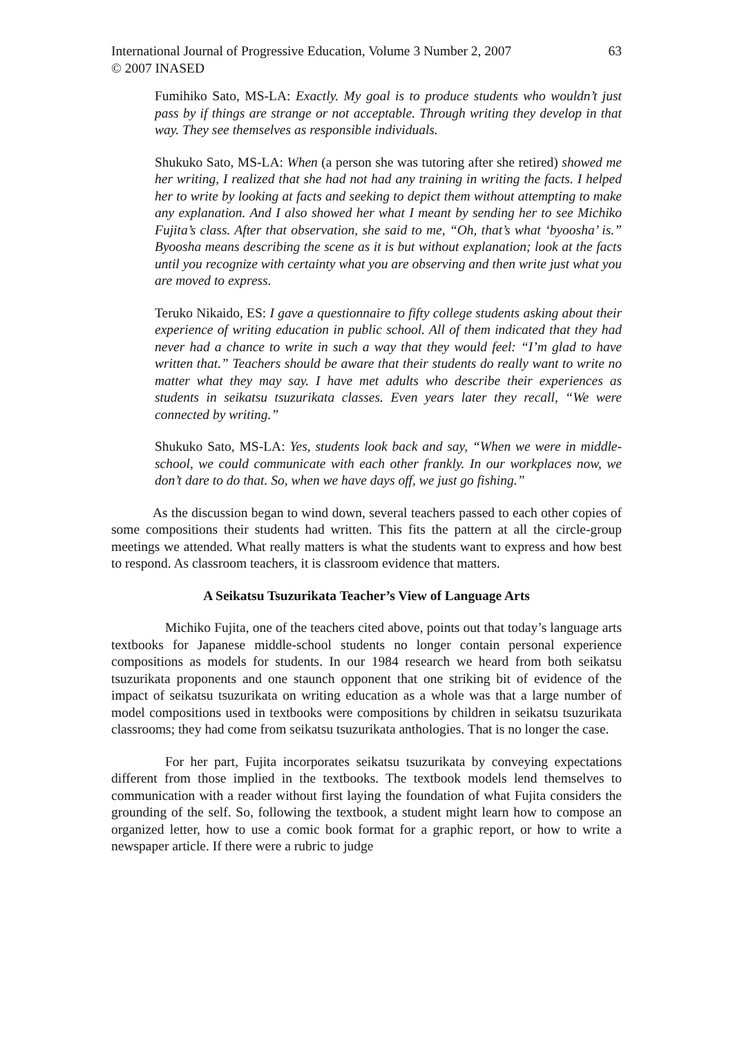International Journal of Progressive Education, Volume 3 Number 2, 2007
© 2007 INASED
63
Fumihiko Sato, MS-LA: Exactly. My goal is to produce students who wouldn’t just pass by if things are strange or not acceptable. Through writing they develop in that way. They see themselves as responsible individuals.
Shukuko Sato, MS-LA: When (a person she was tutoring after she retired) showed me her writing, I realized that she had not had any training in writing the facts. I helped her to write by looking at facts and seeking to depict them without attempting to make any explanation. And I also showed her what I meant by sending her to see Michiko Fujita’s class. After that observation, she said to me, “Oh, that’s what ‘byoosha’ is.” Byoosha means describing the scene as it is but without explanation; look at the facts until you recognize with certainty what you are observing and then write just what you are moved to express.
Teruko Nikaido, ES: I gave a questionnaire to fifty college students asking about their experience of writing education in public school. All of them indicated that they had never had a chance to write in such a way that they would feel: “I’m glad to have written that.” Teachers should be aware that their students do really want to write no matter what they may say. I have met adults who describe their experiences as students in seikatsu tsuzurikata classes. Even years later they recall, “We were connected by writing.”
Shukuko Sato, MS-LA: Yes, students look back and say, “When we were in middle-school, we could communicate with each other frankly. In our workplaces now, we don’t dare to do that. So, when we have days off, we just go fishing.”
As the discussion began to wind down, several teachers passed to each other copies of some compositions their students had written. This fits the pattern at all the circle-group meetings we attended. What really matters is what the students want to express and how best to respond. As classroom teachers, it is classroom evidence that matters.
A Seikatsu Tsuzurikata Teacher’s View of Language Arts
Michiko Fujita, one of the teachers cited above, points out that today’s language arts textbooks for Japanese middle-school students no longer contain personal experience compositions as models for students. In our 1984 research we heard from both seikatsu tsuzurikata proponents and one staunch opponent that one striking bit of evidence of the impact of seikatsu tsuzurikata on writing education as a whole was that a large number of model compositions used in textbooks were compositions by children in seikatsu tsuzurikata classrooms; they had come from seikatsu tsuzurikata anthologies. That is no longer the case.
For her part, Fujita incorporates seikatsu tsuzurikata by conveying expectations different from those implied in the textbooks. The textbook models lend themselves to communication with a reader without first laying the foundation of what Fujita considers the grounding of the self. So, following the textbook, a student might learn how to compose an organized letter, how to use a comic book format for a graphic report, or how to write a newspaper article. If there were a rubric to judge